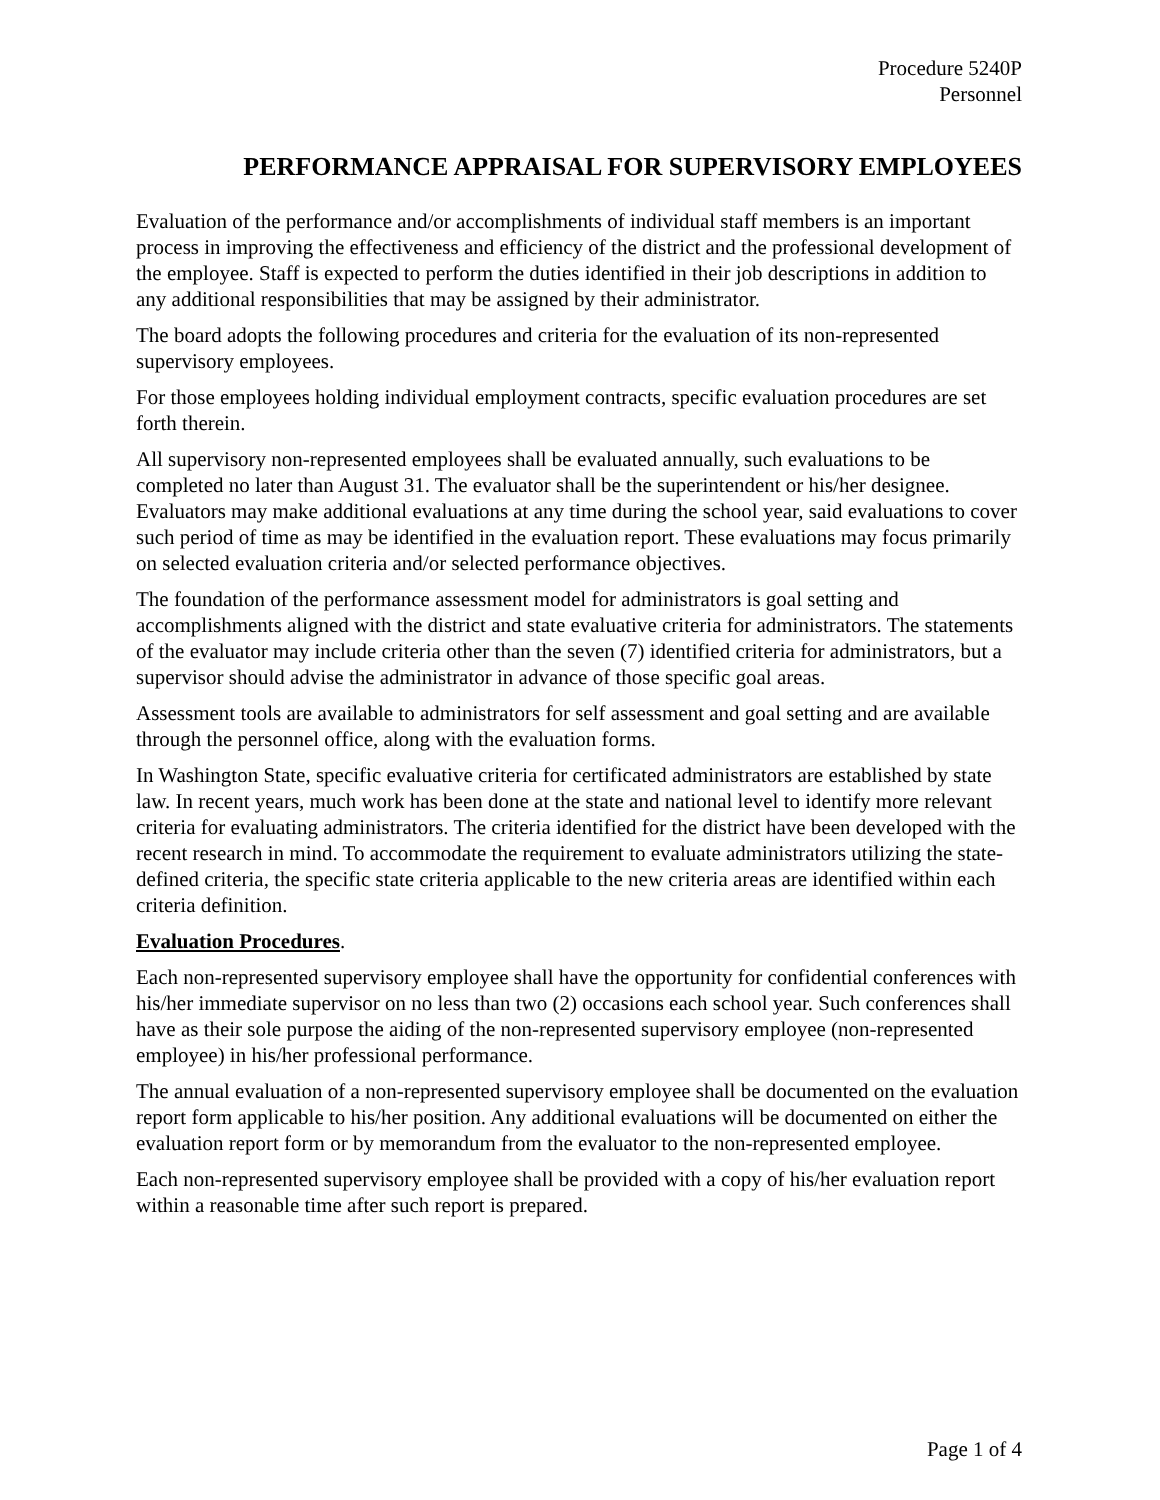Procedure 5240P
Personnel
PERFORMANCE APPRAISAL FOR SUPERVISORY EMPLOYEES
Evaluation of the performance and/or accomplishments of individual staff members is an important process in improving the effectiveness and efficiency of the district and the professional development of the employee. Staff is expected to perform the duties identified in their job descriptions in addition to any additional responsibilities that may be assigned by their administrator.
The board adopts the following procedures and criteria for the evaluation of its non-represented supervisory employees.
For those employees holding individual employment contracts, specific evaluation procedures are set forth therein.
All supervisory non-represented employees shall be evaluated annually, such evaluations to be completed no later than August 31. The evaluator shall be the superintendent or his/her designee. Evaluators may make additional evaluations at any time during the school year, said evaluations to cover such period of time as may be identified in the evaluation report. These evaluations may focus primarily on selected evaluation criteria and/or selected performance objectives.
The foundation of the performance assessment model for administrators is goal setting and accomplishments aligned with the district and state evaluative criteria for administrators. The statements of the evaluator may include criteria other than the seven (7) identified criteria for administrators, but a supervisor should advise the administrator in advance of those specific goal areas.
Assessment tools are available to administrators for self assessment and goal setting and are available through the personnel office, along with the evaluation forms.
In Washington State, specific evaluative criteria for certificated administrators are established by state law. In recent years, much work has been done at the state and national level to identify more relevant criteria for evaluating administrators. The criteria identified for the district have been developed with the recent research in mind. To accommodate the requirement to evaluate administrators utilizing the state-defined criteria, the specific state criteria applicable to the new criteria areas are identified within each criteria definition.
Evaluation Procedures.
Each non-represented supervisory employee shall have the opportunity for confidential conferences with his/her immediate supervisor on no less than two (2) occasions each school year. Such conferences shall have as their sole purpose the aiding of the non-represented supervisory employee (non-represented employee) in his/her professional performance.
The annual evaluation of a non-represented supervisory employee shall be documented on the evaluation report form applicable to his/her position. Any additional evaluations will be documented on either the evaluation report form or by memorandum from the evaluator to the non-represented employee.
Each non-represented supervisory employee shall be provided with a copy of his/her evaluation report within a reasonable time after such report is prepared.
Page 1 of 4